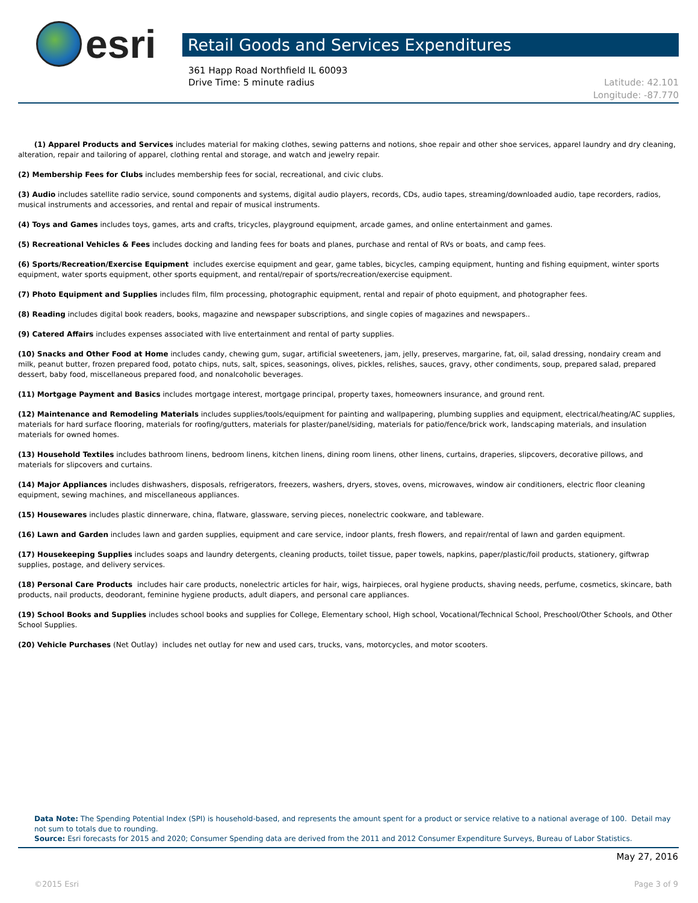esri
Retail Goods and Services Expenditures
361 Happ Road Northfield IL 60093
Drive Time: 5 minute radius
Latitude: 42.101
Longitude: -87.770
(1) Apparel Products and Services includes material for making clothes, sewing patterns and notions, shoe repair and other shoe services, apparel laundry and dry cleaning, alteration, repair and tailoring of apparel, clothing rental and storage, and watch and jewelry repair.
(2) Membership Fees for Clubs includes membership fees for social, recreational, and civic clubs.
(3) Audio includes satellite radio service, sound components and systems, digital audio players, records, CDs, audio tapes, streaming/downloaded audio, tape recorders, radios, musical instruments and accessories, and rental and repair of musical instruments.
(4) Toys and Games includes toys, games, arts and crafts, tricycles, playground equipment, arcade games, and online entertainment and games.
(5) Recreational Vehicles & Fees includes docking and landing fees for boats and planes, purchase and rental of RVs or boats, and camp fees.
(6) Sports/Recreation/Exercise Equipment includes exercise equipment and gear, game tables, bicycles, camping equipment, hunting and fishing equipment, winter sports equipment, water sports equipment, other sports equipment, and rental/repair of sports/recreation/exercise equipment.
(7) Photo Equipment and Supplies includes film, film processing, photographic equipment, rental and repair of photo equipment, and photographer fees.
(8) Reading includes digital book readers, books, magazine and newspaper subscriptions, and single copies of magazines and newspapers..
(9) Catered Affairs includes expenses associated with live entertainment and rental of party supplies.
(10) Snacks and Other Food at Home includes candy, chewing gum, sugar, artificial sweeteners, jam, jelly, preserves, margarine, fat, oil, salad dressing, nondairy cream and milk, peanut butter, frozen prepared food, potato chips, nuts, salt, spices, seasonings, olives, pickles, relishes, sauces, gravy, other condiments, soup, prepared salad, prepared dessert, baby food, miscellaneous prepared food, and nonalcoholic beverages.
(11) Mortgage Payment and Basics includes mortgage interest, mortgage principal, property taxes, homeowners insurance, and ground rent.
(12) Maintenance and Remodeling Materials includes supplies/tools/equipment for painting and wallpapering, plumbing supplies and equipment, electrical/heating/AC supplies, materials for hard surface flooring, materials for roofing/gutters, materials for plaster/panel/siding, materials for patio/fence/brick work, landscaping materials, and insulation materials for owned homes.
(13) Household Textiles includes bathroom linens, bedroom linens, kitchen linens, dining room linens, other linens, curtains, draperies, slipcovers, decorative pillows, and materials for slipcovers and curtains.
(14) Major Appliances includes dishwashers, disposals, refrigerators, freezers, washers, dryers, stoves, ovens, microwaves, window air conditioners, electric floor cleaning equipment, sewing machines, and miscellaneous appliances.
(15) Housewares includes plastic dinnerware, china, flatware, glassware, serving pieces, nonelectric cookware, and tableware.
(16) Lawn and Garden includes lawn and garden supplies, equipment and care service, indoor plants, fresh flowers, and repair/rental of lawn and garden equipment.
(17) Housekeeping Supplies includes soaps and laundry detergents, cleaning products, toilet tissue, paper towels, napkins, paper/plastic/foil products, stationery, giftwrap supplies, postage, and delivery services.
(18) Personal Care Products includes hair care products, nonelectric articles for hair, wigs, hairpieces, oral hygiene products, shaving needs, perfume, cosmetics, skincare, bath products, nail products, deodorant, feminine hygiene products, adult diapers, and personal care appliances.
(19) School Books and Supplies includes school books and supplies for College, Elementary school, High school, Vocational/Technical School, Preschool/Other Schools, and Other School Supplies.
(20) Vehicle Purchases (Net Outlay) includes net outlay for new and used cars, trucks, vans, motorcycles, and motor scooters.
Data Note: The Spending Potential Index (SPI) is household-based, and represents the amount spent for a product or service relative to a national average of 100. Detail may not sum to totals due to rounding.
Source: Esri forecasts for 2015 and 2020; Consumer Spending data are derived from the 2011 and 2012 Consumer Expenditure Surveys, Bureau of Labor Statistics.
May 27, 2016
©2015 Esri Page 3 of 9